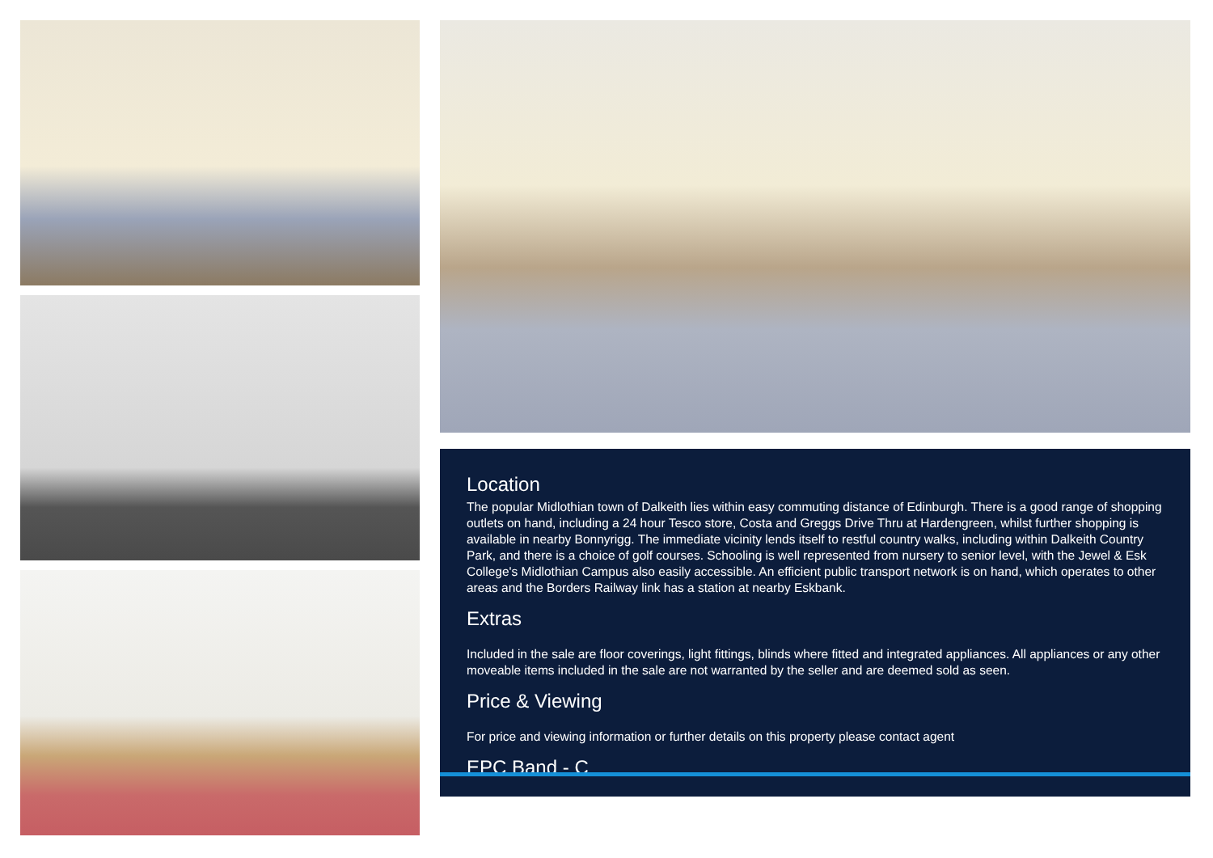Location
The popular Midlothian town of Dalkeith lies within easy commuting distance of Edinburgh. There is a good range of shopping outlets on hand, including a 24 hour Tesco store, Costa and Greggs Drive Thru at Hardengreen, whilst further shopping is available in nearby Bonnyrigg. The immediate vicinity lends itself to restful country walks, including within Dalkeith Country Park, and there is a choice of golf courses. Schooling is well represented from nursery to senior level, with the Jewel & Esk College's Midlothian Campus also easily accessible. An efficient public transport network is on hand, which operates to other areas and the Borders Railway link has a station at nearby Eskbank.
Extras
Included in the sale are floor coverings, light fittings, blinds where fitted and integrated appliances. All appliances or any other moveable items included in the sale are not warranted by the seller and are deemed sold as seen.
Price & Viewing
For price and viewing information or further details on this property please contact agent
EPC Band - C